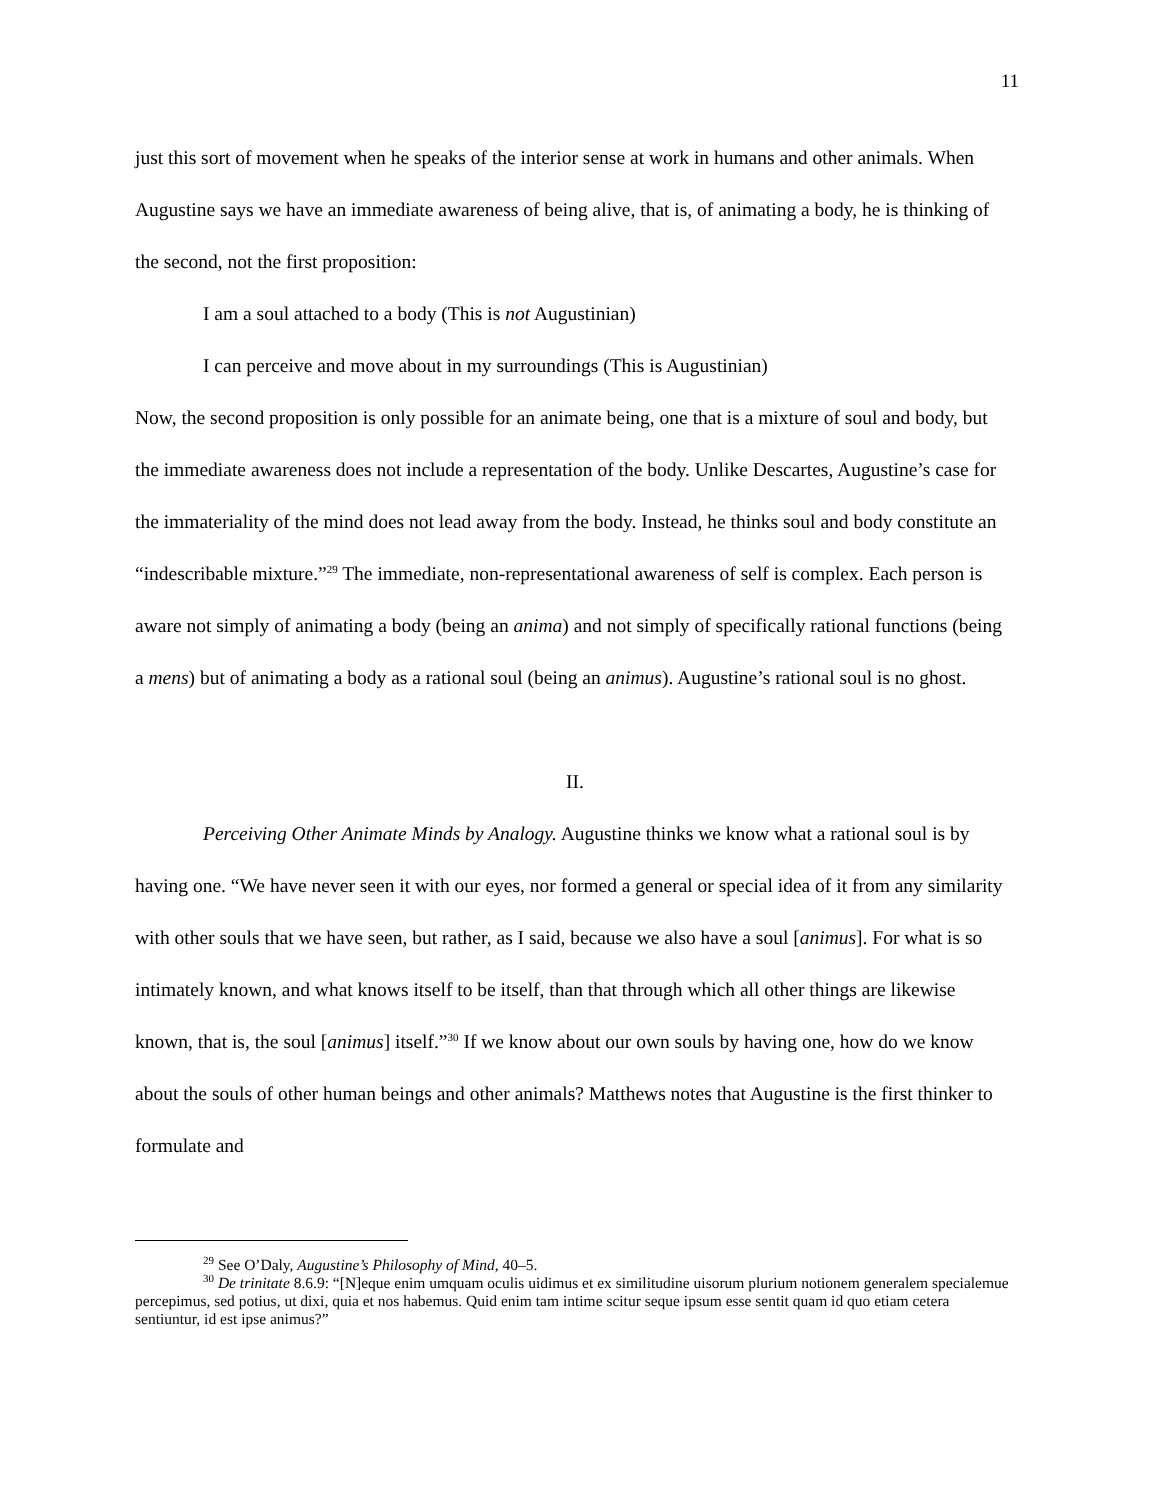11
just this sort of movement when he speaks of the interior sense at work in humans and other animals. When Augustine says we have an immediate awareness of being alive, that is, of animating a body, he is thinking of the second, not the first proposition:
I am a soul attached to a body (This is not Augustinian)
I can perceive and move about in my surroundings (This is Augustinian)
Now, the second proposition is only possible for an animate being, one that is a mixture of soul and body, but the immediate awareness does not include a representation of the body. Unlike Descartes, Augustine’s case for the immateriality of the mind does not lead away from the body. Instead, he thinks soul and body constitute an “indescribable mixture.”<sup>29</sup> The immediate, non-representational awareness of self is complex. Each person is aware not simply of animating a body (being an anima) and not simply of specifically rational functions (being a mens) but of animating a body as a rational soul (being an animus). Augustine’s rational soul is no ghost.
II.
Perceiving Other Animate Minds by Analogy. Augustine thinks we know what a rational soul is by having one. “We have never seen it with our eyes, nor formed a general or special idea of it from any similarity with other souls that we have seen, but rather, as I said, because we also have a soul [animus]. For what is so intimately known, and what knows itself to be itself, than that through which all other things are likewise known, that is, the soul [animus] itself.”<sup>30</sup> If we know about our own souls by having one, how do we know about the souls of other human beings and other animals? Matthews notes that Augustine is the first thinker to formulate and
<sup>29</sup> See O’Daly, Augustine’s Philosophy of Mind, 40–5.
<sup>30</sup> De trinitate 8.6.9: “[N]eque enim umquam oculis uidimus et ex similitudine uisorum plurium notionem generalem specialemue percepimus, sed potius, ut dixi, quia et nos habemus. Quid enim tam intime scitur seque ipsum esse sentit quam id quo etiam cetera sentiuntur, id est ipse animus?”